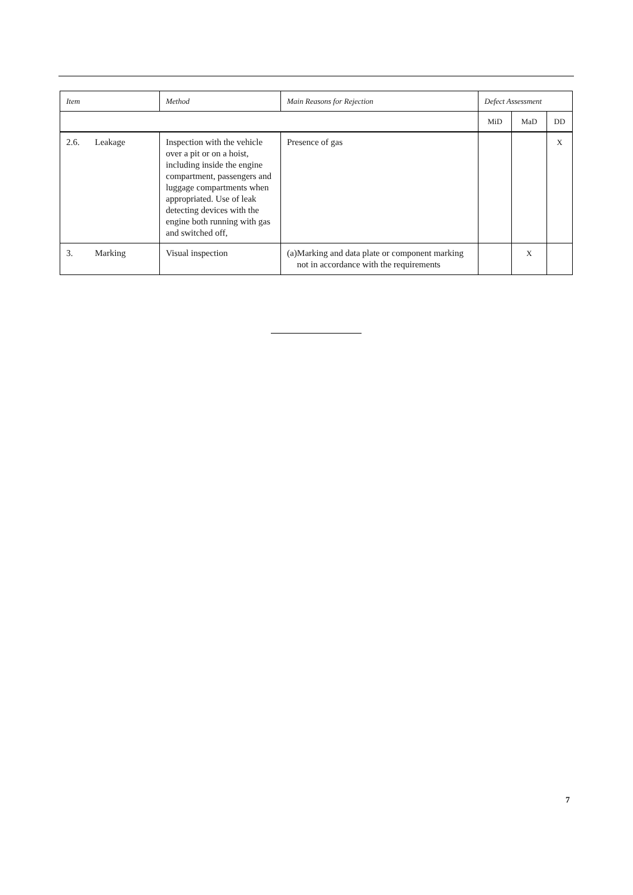| Item | Method | Main Reasons for Rejection | Defect Assessment | | |
| --- | --- | --- | --- | --- | --- |
| | | | MiD | MaD | DD |
| 2.6. Leakage | Inspection with the vehicle over a pit or on a hoist, including inside the engine compartment, passengers and luggage compartments when appropriated. Use of leak detecting devices with the engine both running with gas and switched off, | Presence of gas | | | X |
| 3. Marking | Visual inspection | (a) Marking and data plate or component marking not in accordance with the requirements | | X | |
7